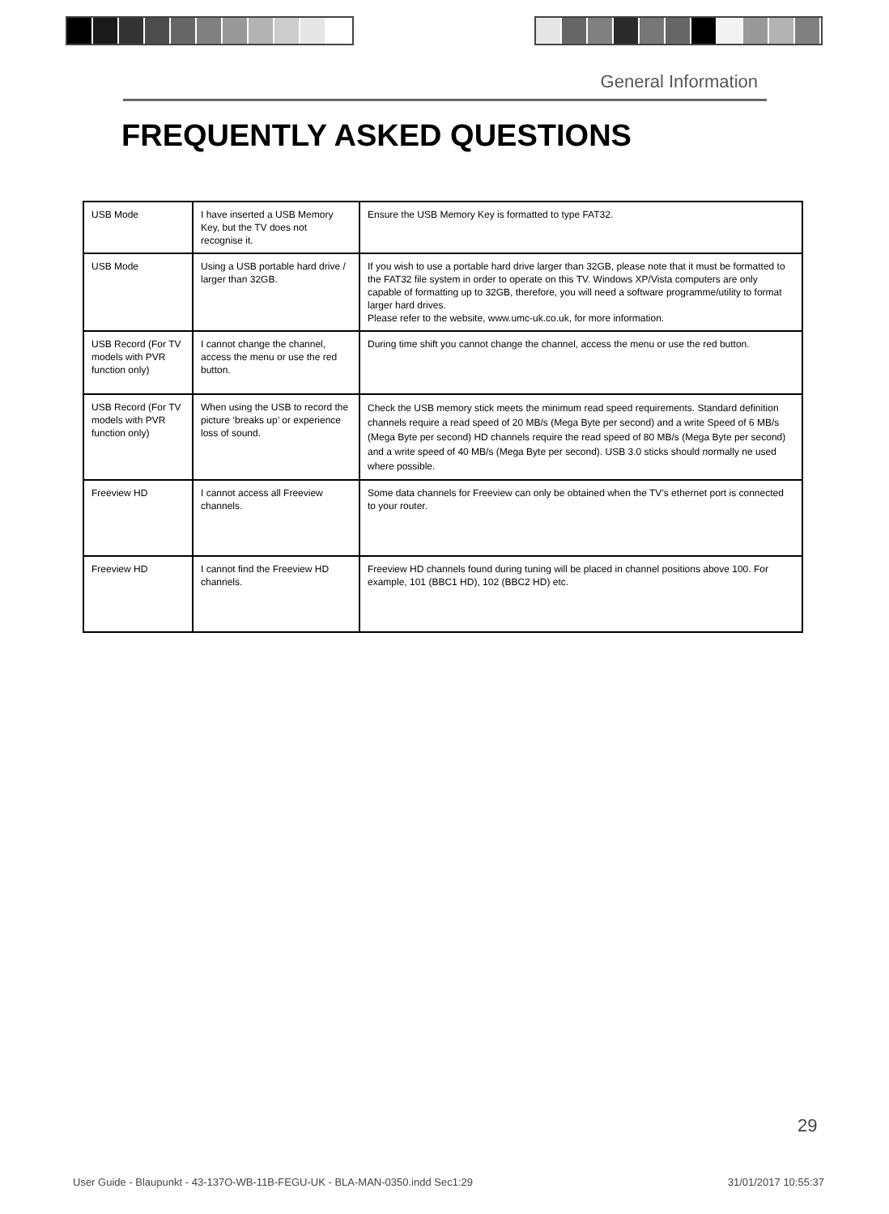General Information
FREQUENTLY ASKED QUESTIONS
| USB Mode | I have inserted a USB Memory Key, but the TV does not recognise it. | Ensure the USB Memory Key is formatted to type FAT32. |
| USB Mode | Using a USB portable hard drive / larger than 32GB. | If you wish to use a portable hard drive larger than 32GB, please note that it must be formatted to the FAT32 file system in order to operate on this TV. Windows XP/Vista computers are only capable of formatting up to 32GB, therefore, you will need a software programme/utility to format larger hard drives. Please refer to the website, www.umc-uk.co.uk, for more information. |
| USB Record (For TV models with PVR function only) | I cannot change the channel, access the menu or use the red button. | During time shift you cannot change the channel, access the menu or use the red button. |
| USB Record (For TV models with PVR function only) | When using the USB to record the picture ‘breaks up’ or experience loss of sound. | Check the USB memory stick meets the minimum read speed requirements. Standard definition channels require a read speed of 20 MB/s (Mega Byte per second) and a write Speed of 6 MB/s (Mega Byte per second) HD channels require the read speed of 80 MB/s (Mega Byte per second) and a write speed of 40 MB/s (Mega Byte per second). USB 3.0 sticks should normally ne used where possible. |
| Freeview HD | I cannot access all Freeview channels. | Some data channels for Freeview can only be obtained when the TV’s ethernet port is connected to your router. |
| Freeview HD | I cannot find the Freeview HD channels. | Freeview HD channels found during tuning will be placed in channel positions above 100. For example, 101 (BBC1 HD), 102 (BBC2 HD) etc. |
29
User Guide - Blaupunkt - 43-137O-WB-11B-FEGU-UK - BLA-MAN-0350.indd Sec1:29 31/01/2017 10:55:37